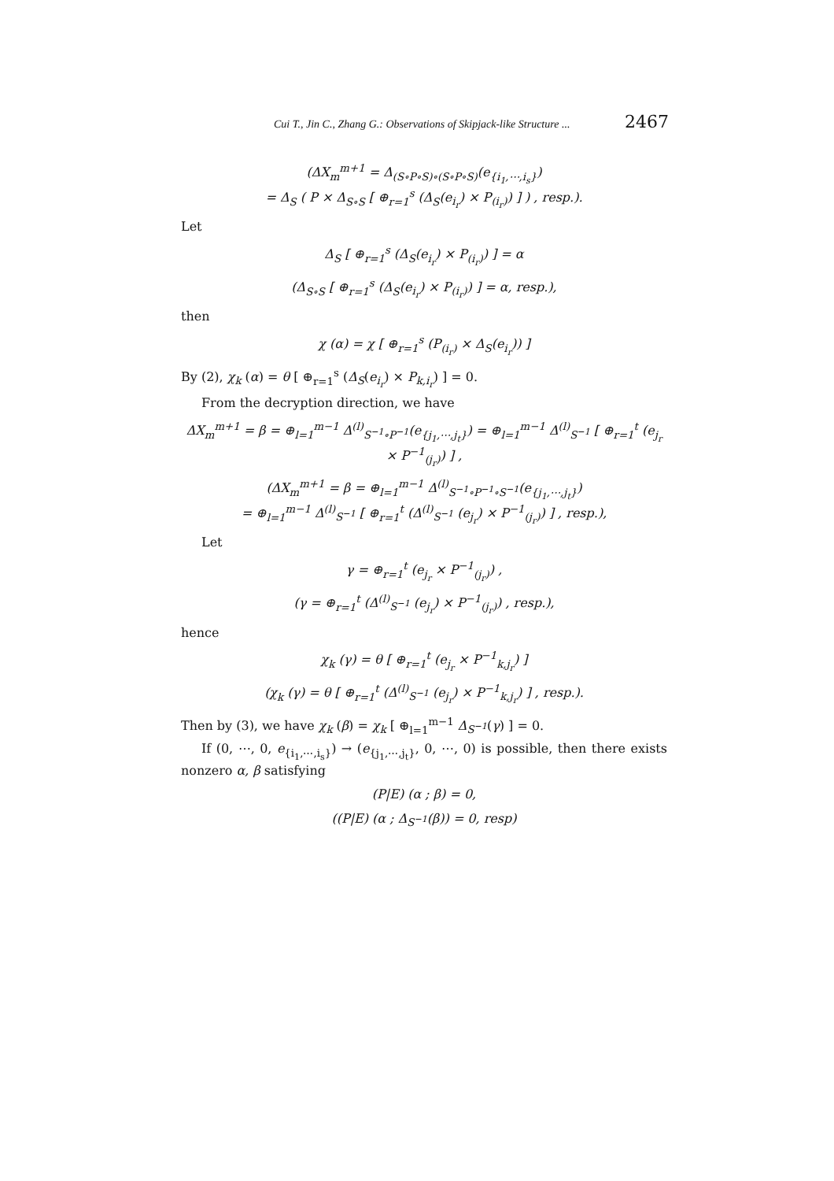Cui T., Jin C., Zhang G.: Observations of Skipjack-like Structure ... 2467
(ΔX<sub>m</sub><sup>m+1</sup> = Δ<sub>(S∘P∘S)∘(S∘P∘S)</sub>(e<sub>{i<sub>1</sub>,⋯,i<sub>s</sub>}</sub>)
= Δ<sub>S</sub> ( P × Δ<sub>S∘S</sub> [ ⊕<sub>r=1</sub><sup>s</sup> (Δ<sub>S</sub>(e<sub>i<sub>r</sub></sub>) × P<sub>(i<sub>r</sub>)</sub>) ] ) , resp.).
Let
Δ<sub>S</sub> [ ⊕<sub>r=1</sub><sup>s</sup> (Δ<sub>S</sub>(e<sub>i<sub>r</sub></sub>) × P<sub>(i<sub>r</sub>)</sub>) ] = α
(Δ<sub>S∘S</sub> [ ⊕<sub>r=1</sub><sup>s</sup> (Δ<sub>S</sub>(e<sub>i<sub>r</sub></sub>) × P<sub>(i<sub>r</sub>)</sub>) ] = α, resp.),
then
χ (α) = χ [ ⊕<sub>r=1</sub><sup>s</sup> (P<sub>(i<sub>r</sub>)</sub> × Δ<sub>S</sub>(e<sub>i<sub>r</sub></sub>)) ]
By (2), χ<sub>k</sub> (α) = θ [ ⊕<sub>r=1</sub><sup>s</sup> (Δ<sub>S</sub>(e<sub>i<sub>r</sub></sub>) × P<sub>k,i<sub>r</sub></sub>) ] = 0.
From the decryption direction, we have
ΔX<sub>m</sub><sup>m+1</sup> = β = ⊕<sub>l=1</sub><sup>m−1</sup> Δ<sup>(l)</sup><sub>S<sup>−1</sup>∘P<sup>−1</sup></sub>(e<sub>{j<sub>1</sub>,⋯,j<sub>t</sub>}</sub>) = ⊕<sub>l=1</sub><sup>m−1</sup> Δ<sup>(l)</sup><sub>S<sup>−1</sup></sub> [ ⊕<sub>r=1</sub><sup>t</sup> (e<sub>j<sub>r</sub></sub> × P<sup>−1</sup><sub>(j<sub>r</sub>)</sub>) ] ,
(ΔX<sub>m</sub><sup>m+1</sup> = β = ⊕<sub>l=1</sub><sup>m−1</sup> Δ<sup>(l)</sup><sub>S<sup>−1</sup>∘P<sup>−1</sup>∘S<sup>−1</sup></sub>(e<sub>{j<sub>1</sub>,⋯,j<sub>t</sub>}</sub>)
= ⊕<sub>l=1</sub><sup>m−1</sup> Δ<sup>(l)</sup><sub>S<sup>−1</sup></sub> [ ⊕<sub>r=1</sub><sup>t</sup> (Δ<sup>(l)</sup><sub>S<sup>−1</sup></sub> (e<sub>j<sub>r</sub></sub>) × P<sup>−1</sup><sub>(j<sub>r</sub>)</sub>) ] , resp.),
Let
γ = ⊕<sub>r=1</sub><sup>t</sup> (e<sub>j<sub>r</sub></sub> × P<sup>−1</sup><sub>(j<sub>r</sub>)</sub>) ,
(γ = ⊕<sub>r=1</sub><sup>t</sup> (Δ<sup>(l)</sup><sub>S<sup>−1</sup></sub> (e<sub>j<sub>r</sub></sub>) × P<sup>−1</sup><sub>(j<sub>r</sub>)</sub>) , resp.),
hence
χ<sub>k</sub> (γ) = θ [ ⊕<sub>r=1</sub><sup>t</sup> (e<sub>j<sub>r</sub></sub> × P<sup>−1</sup><sub>k,j<sub>r</sub></sub>) ]
(χ<sub>k</sub> (γ) = θ [ ⊕<sub>r=1</sub><sup>t</sup> (Δ<sup>(l)</sup><sub>S<sup>−1</sup></sub> (e<sub>j<sub>r</sub></sub>) × P<sup>−1</sup><sub>k,j<sub>r</sub></sub>) ] , resp.).
Then by (3), we have χ<sub>k</sub> (β) = χ<sub>k</sub> [ ⊕<sub>l=1</sub><sup>m−1</sup> Δ<sub>S<sup>−1</sup></sub>(γ) ] = 0.
If (0, ⋯, 0, e<sub>{i<sub>1</sub>,⋯,i<sub>s</sub>}</sub>) → (e<sub>{j<sub>1</sub>,⋯,j<sub>t</sub>}</sub>, 0, ⋯, 0) is possible, then there exists nonzero α, β satisfying
(P|E) (α ; β) = 0,
((P|E) (α ; Δ<sub>S<sup>−1</sup></sub>(β)) = 0, resp)